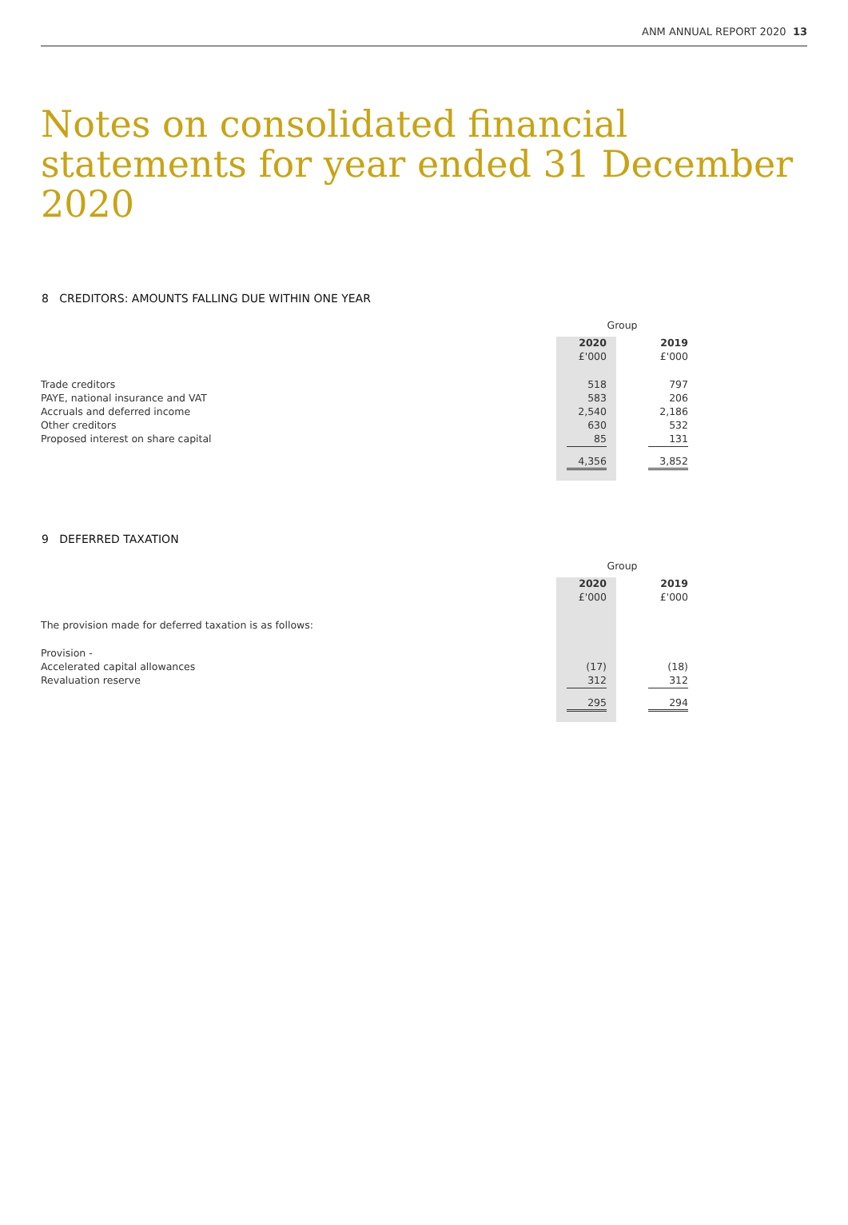ANM ANNUAL REPORT 2020 13
Notes on consolidated financial statements for year ended 31 December 2020
8 CREDITORS: AMOUNTS FALLING DUE WITHIN ONE YEAR
| | Group | |
| | 2020 | 2019 |
| | £'000 | £'000 |
| Trade creditors | 518 | 797 |
| PAYE, national insurance and VAT | 583 | 206 |
| Accruals and deferred income | 2,540 | 2,186 |
| Other creditors | 630 | 532 |
| Proposed interest on share capital | 85 | 131 |
| | 4,356 | 3,852 |
9 DEFERRED TAXATION
| | Group | |
| | 2020 | 2019 |
| | £'000 | £'000 |
| The provision made for deferred taxation is as follows: | | |
| Provision - | | |
| Accelerated capital allowances | (17) | (18) |
| Revaluation reserve | 312 | 312 |
| | 295 | 294 |